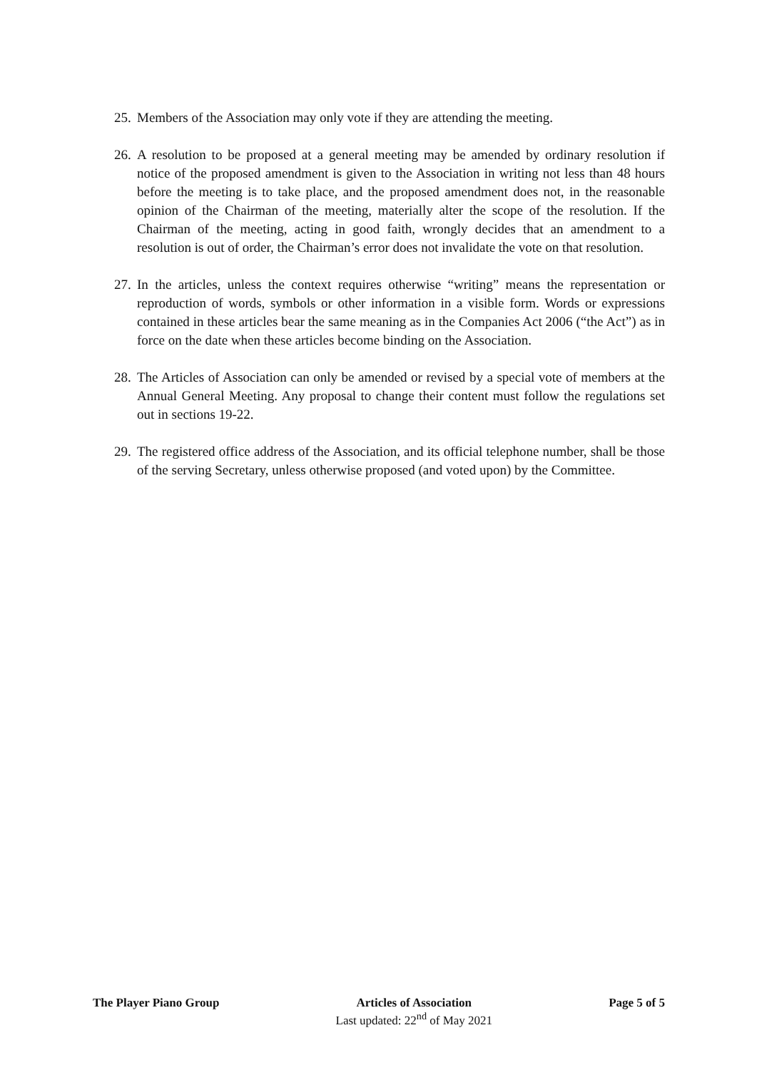25. Members of the Association may only vote if they are attending the meeting.
26. A resolution to be proposed at a general meeting may be amended by ordinary resolution if notice of the proposed amendment is given to the Association in writing not less than 48 hours before the meeting is to take place, and the proposed amendment does not, in the reasonable opinion of the Chairman of the meeting, materially alter the scope of the resolution. If the Chairman of the meeting, acting in good faith, wrongly decides that an amendment to a resolution is out of order, the Chairman’s error does not invalidate the vote on that resolution.
27. In the articles, unless the context requires otherwise “writing” means the representation or reproduction of words, symbols or other information in a visible form. Words or expressions contained in these articles bear the same meaning as in the Companies Act 2006 (“the Act”) as in force on the date when these articles become binding on the Association.
28. The Articles of Association can only be amended or revised by a special vote of members at the Annual General Meeting. Any proposal to change their content must follow the regulations set out in sections 19-22.
29. The registered office address of the Association, and its official telephone number, shall be those of the serving Secretary, unless otherwise proposed (and voted upon) by the Committee.
The Player Piano Group Articles of Association
Last updated: 22<sup>nd</sup> of May 2021
Page 5 of 5